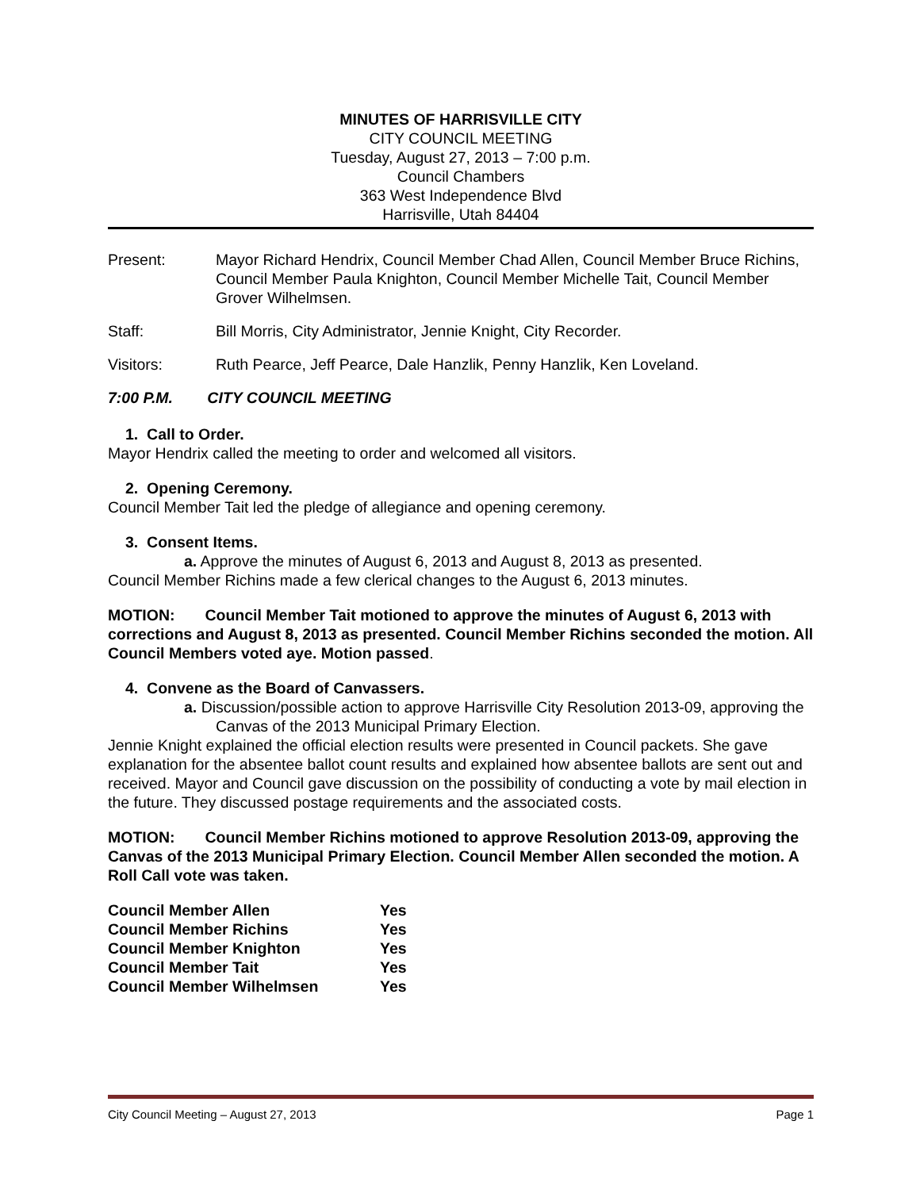MINUTES OF HARRISVILLE CITY
CITY COUNCIL MEETING
Tuesday, August 27, 2013 – 7:00 p.m.
Council Chambers
363 West Independence Blvd
Harrisville, Utah 84404
Present: Mayor Richard Hendrix, Council Member Chad Allen, Council Member Bruce Richins, Council Member Paula Knighton, Council Member Michelle Tait, Council Member Grover Wilhelmsen.
Staff: Bill Morris, City Administrator, Jennie Knight, City Recorder.
Visitors: Ruth Pearce, Jeff Pearce, Dale Hanzlik, Penny Hanzlik, Ken Loveland.
7:00 P.M. CITY COUNCIL MEETING
1. Call to Order.
Mayor Hendrix called the meeting to order and welcomed all visitors.
2. Opening Ceremony.
Council Member Tait led the pledge of allegiance and opening ceremony.
3. Consent Items.
a. Approve the minutes of August 6, 2013 and August 8, 2013 as presented.
Council Member Richins made a few clerical changes to the August 6, 2013 minutes.
MOTION: Council Member Tait motioned to approve the minutes of August 6, 2013 with corrections and August 8, 2013 as presented. Council Member Richins seconded the motion. All Council Members voted aye. Motion passed.
4. Convene as the Board of Canvassers.
a. Discussion/possible action to approve Harrisville City Resolution 2013-09, approving the Canvas of the 2013 Municipal Primary Election.
Jennie Knight explained the official election results were presented in Council packets. She gave explanation for the absentee ballot count results and explained how absentee ballots are sent out and received. Mayor and Council gave discussion on the possibility of conducting a vote by mail election in the future. They discussed postage requirements and the associated costs.
MOTION: Council Member Richins motioned to approve Resolution 2013-09, approving the Canvas of the 2013 Municipal Primary Election. Council Member Allen seconded the motion. A Roll Call vote was taken.
| Council Member Allen | Yes |
| Council Member Richins | Yes |
| Council Member Knighton | Yes |
| Council Member Tait | Yes |
| Council Member Wilhelmsen | Yes |
City Council Meeting – August 27, 2013 Page 1